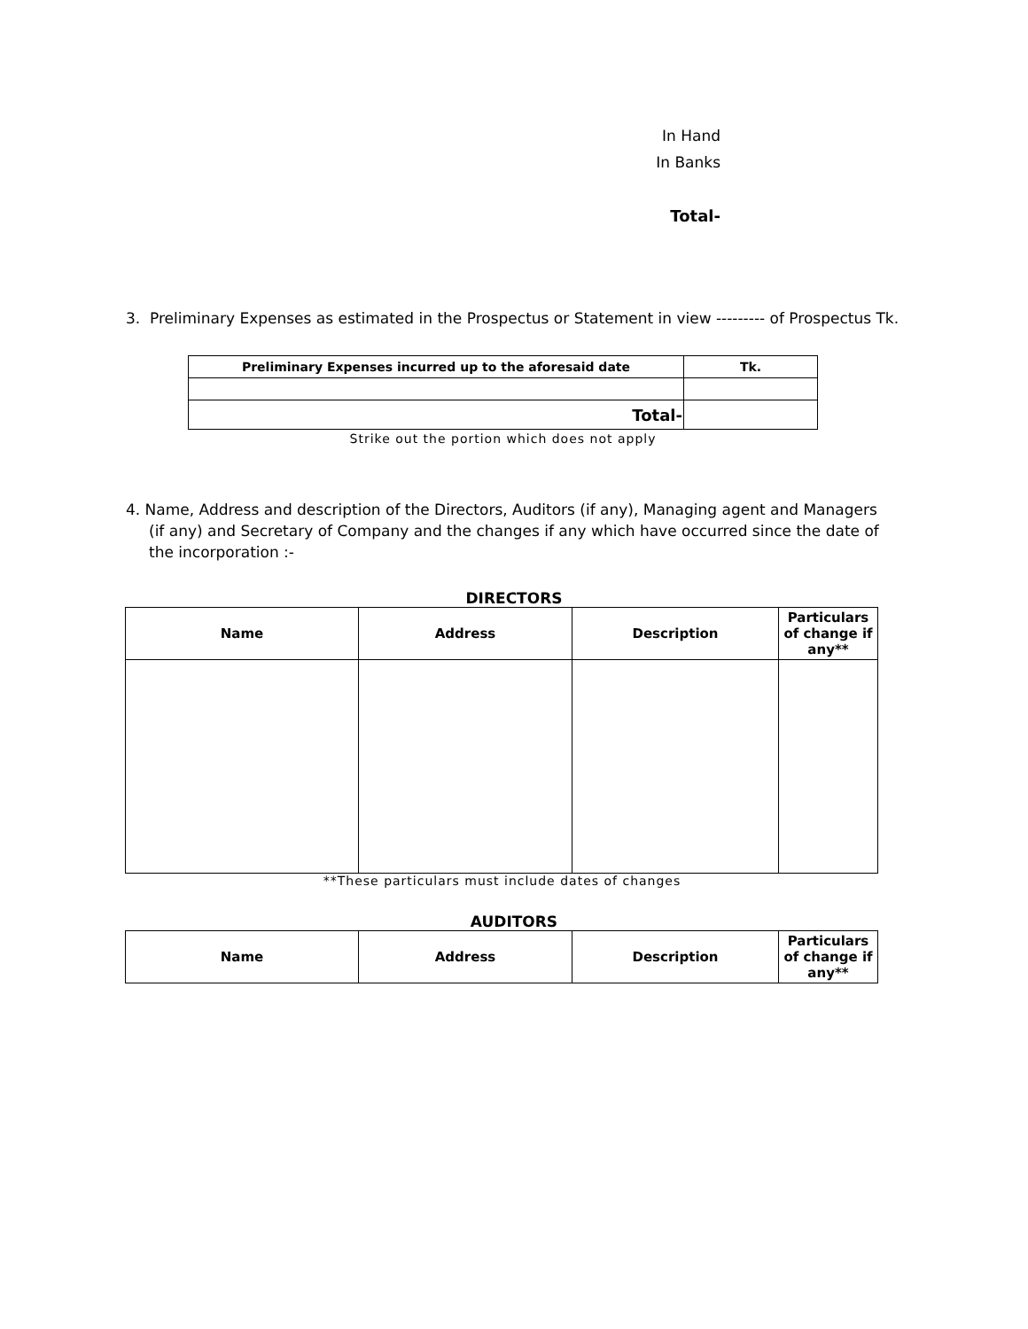In Hand
In Banks
Total-
3. Preliminary Expenses as estimated in the Prospectus or Statement in view --------- of Prospectus Tk.
| Preliminary Expenses incurred up to the aforesaid date | Tk. |
| --- | --- |
| Total- | |
Strike out the portion which does not apply
4. Name, Address and description of the Directors, Auditors (if any), Managing agent and Managers (if any) and Secretary of Company and the changes if any which have occurred since the date of the incorporation :-
DIRECTORS
| Name | Address | Description | Particulars of change if any** |
| --- | --- | --- | --- |
**These particulars must include dates of changes
AUDITORS
| Name | Address | Description | Particulars of change if any** |
| --- | --- | --- | --- |